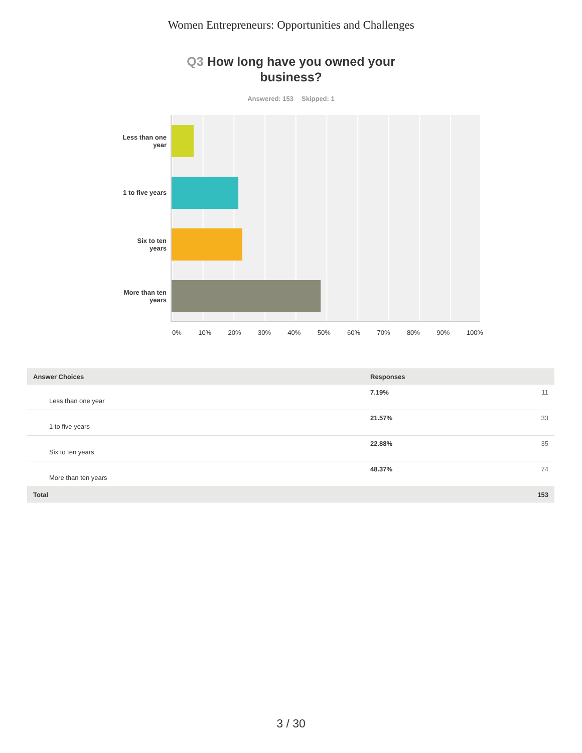Women Entrepreneurs: Opportunities and Challenges
Q3 How long have you owned your
business?
Answered: 153 Skipped: 1
Less than one
year
1 to five years
Six to ten
years
More than ten
years
0% 10% 20% 30% 40% 50% 60% 70% 80% 90% 100%
| Answer Choices | Responses |
| --- | --- |
| Less than one year | 7.19% 11 |
| 1 to five years | 21.57% 33 |
| Six to ten years | 22.88% 35 |
| More than ten years | 48.37% 74 |
| Total | 153 |
3 / 30